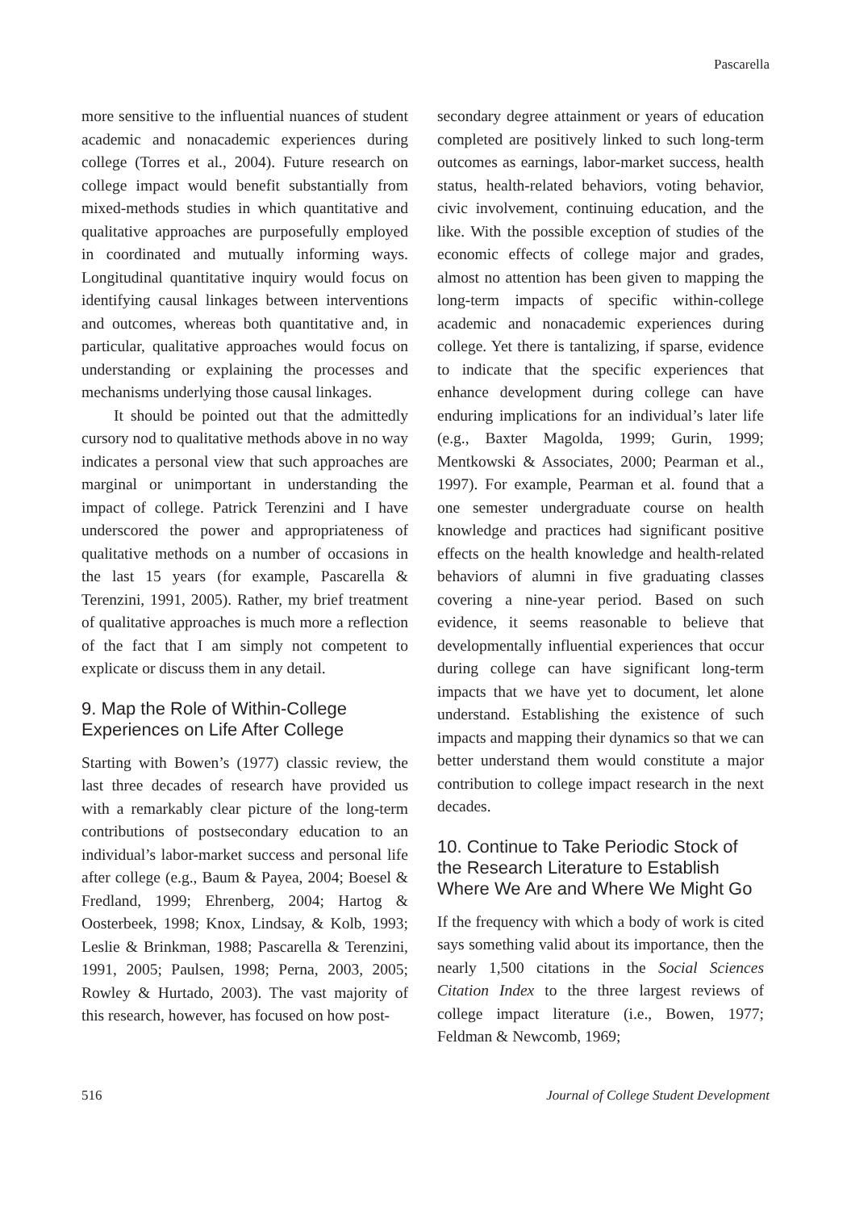Pascarella
more sensitive to the influential nuances of student academic and nonacademic experiences during college (Torres et al., 2004). Future research on college impact would benefit substantially from mixed-methods studies in which quantitative and qualitative approaches are purposefully employed in coordinated and mutually informing ways. Longitudinal quantitative inquiry would focus on identifying causal linkages between interventions and outcomes, whereas both quantitative and, in particular, qualitative approaches would focus on understanding or explaining the processes and mechanisms underlying those causal linkages.
It should be pointed out that the admittedly cursory nod to qualitative methods above in no way indicates a personal view that such approaches are marginal or unimportant in understanding the impact of college. Patrick Terenzini and I have underscored the power and appropriateness of qualitative methods on a number of occasions in the last 15 years (for example, Pascarella & Terenzini, 1991, 2005). Rather, my brief treatment of qualitative approaches is much more a reflection of the fact that I am simply not competent to explicate or discuss them in any detail.
9. Map the Role of Within-College Experiences on Life After College
Starting with Bowen’s (1977) classic review, the last three decades of research have provided us with a remarkably clear picture of the long-term contributions of postsecondary education to an individual’s labor-market success and personal life after college (e.g., Baum & Payea, 2004; Boesel & Fredland, 1999; Ehrenberg, 2004; Hartog & Oosterbeek, 1998; Knox, Lindsay, & Kolb, 1993; Leslie & Brinkman, 1988; Pascarella & Terenzini, 1991, 2005; Paulsen, 1998; Perna, 2003, 2005; Rowley & Hurtado, 2003). The vast majority of this research, however, has focused on how post-
secondary degree attainment or years of education completed are positively linked to such long-term outcomes as earnings, labor-market success, health status, health-related behaviors, voting behavior, civic involvement, continuing education, and the like. With the possible exception of studies of the economic effects of college major and grades, almost no attention has been given to mapping the long-term impacts of specific within-college academic and nonacademic experiences during college. Yet there is tantalizing, if sparse, evidence to indicate that the specific experiences that enhance development during college can have enduring implications for an individual’s later life (e.g., Baxter Magolda, 1999; Gurin, 1999; Mentkowski & Associates, 2000; Pearman et al., 1997). For example, Pearman et al. found that a one semester undergraduate course on health knowledge and practices had significant positive effects on the health knowledge and health-related behaviors of alumni in five graduating classes covering a nine-year period. Based on such evidence, it seems reasonable to believe that developmentally influential experiences that occur during college can have significant long-term impacts that we have yet to document, let alone understand. Establishing the existence of such impacts and mapping their dynamics so that we can better understand them would constitute a major contribution to college impact research in the next decades.
10. Continue to Take Periodic Stock of the Research Literature to Establish Where We Are and Where We Might Go
If the frequency with which a body of work is cited says something valid about its importance, then the nearly 1,500 citations in the Social Sciences Citation Index to the three largest reviews of college impact literature (i.e., Bowen, 1977; Feldman & Newcomb, 1969;
516 Journal of College Student Development